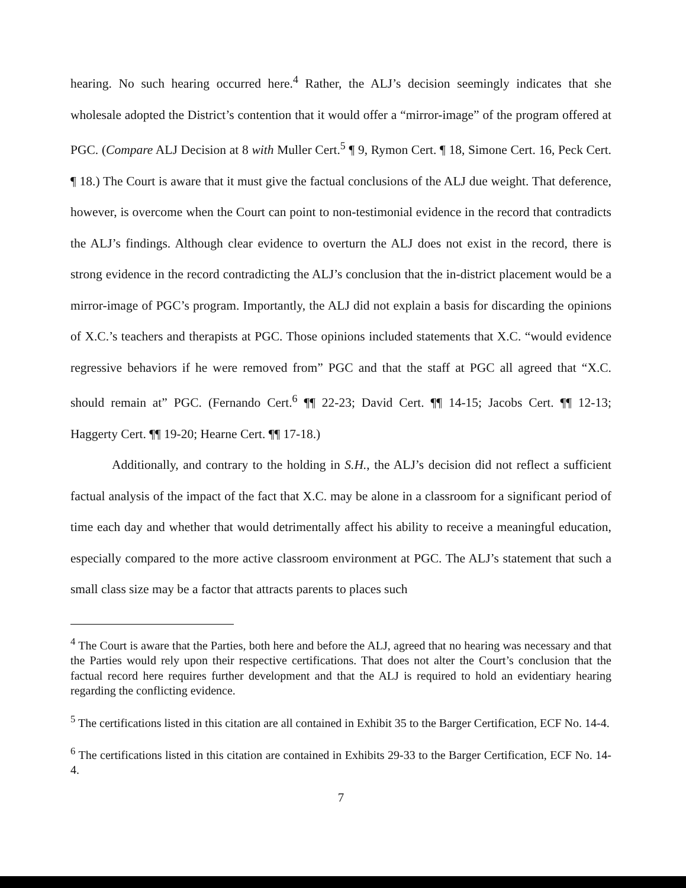hearing. No such hearing occurred here.<sup>4</sup> Rather, the ALJ’s decision seemingly indicates that she wholesale adopted the District’s contention that it would offer a “mirror-image” of the program offered at PGC. (Compare ALJ Decision at 8 with Muller Cert.<sup>5</sup> ¶ 9, Rymon Cert. ¶ 18, Simone Cert. 16, Peck Cert. ¶ 18.) The Court is aware that it must give the factual conclusions of the ALJ due weight. That deference, however, is overcome when the Court can point to non-testimonial evidence in the record that contradicts the ALJ’s findings. Although clear evidence to overturn the ALJ does not exist in the record, there is strong evidence in the record contradicting the ALJ’s conclusion that the in-district placement would be a mirror-image of PGC’s program. Importantly, the ALJ did not explain a basis for discarding the opinions of X.C.’s teachers and therapists at PGC. Those opinions included statements that X.C. “would evidence regressive behaviors if he were removed from” PGC and that the staff at PGC all agreed that “X.C. should remain at” PGC. (Fernando Cert.<sup>6</sup> ¶¶ 22-23; David Cert. ¶¶ 14-15; Jacobs Cert. ¶¶ 12-13; Haggerty Cert. ¶¶ 19-20; Hearne Cert. ¶¶ 17-18.)
Additionally, and contrary to the holding in S.H., the ALJ’s decision did not reflect a sufficient factual analysis of the impact of the fact that X.C. may be alone in a classroom for a significant period of time each day and whether that would detrimentally affect his ability to receive a meaningful education, especially compared to the more active classroom environment at PGC. The ALJ’s statement that such a small class size may be a factor that attracts parents to places such
<sup>4</sup> The Court is aware that the Parties, both here and before the ALJ, agreed that no hearing was necessary and that the Parties would rely upon their respective certifications. That does not alter the Court’s conclusion that the factual record here requires further development and that the ALJ is required to hold an evidentiary hearing regarding the conflicting evidence.
<sup>5</sup> The certifications listed in this citation are all contained in Exhibit 35 to the Barger Certification, ECF No. 14-4.
<sup>6</sup> The certifications listed in this citation are contained in Exhibits 29-33 to the Barger Certification, ECF No. 14-4.
7